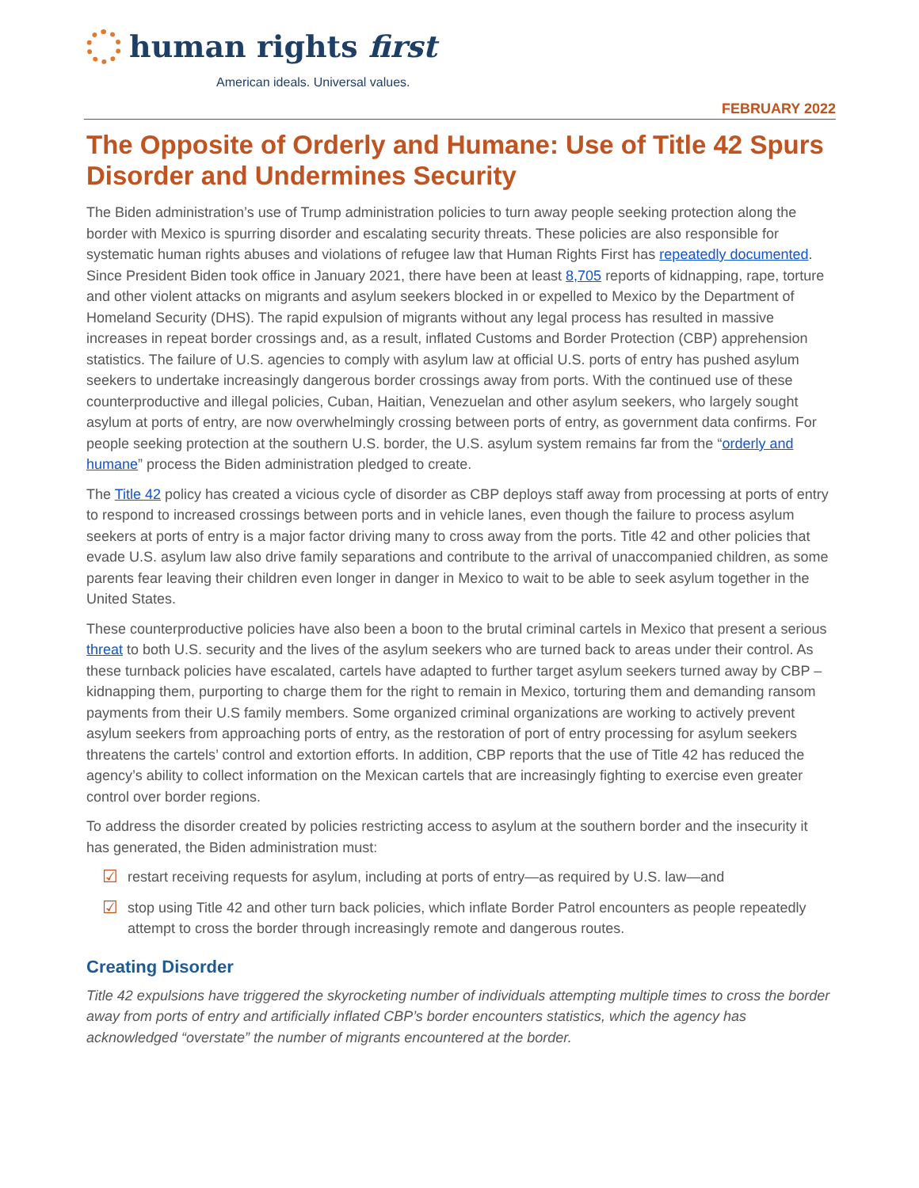human rights first
American ideals. Universal values.
FEBRUARY 2022
The Opposite of Orderly and Humane: Use of Title 42 Spurs Disorder and Undermines Security
The Biden administration’s use of Trump administration policies to turn away people seeking protection along the border with Mexico is spurring disorder and escalating security threats. These policies are also responsible for systematic human rights abuses and violations of refugee law that Human Rights First has repeatedly documented. Since President Biden took office in January 2021, there have been at least 8,705 reports of kidnapping, rape, torture and other violent attacks on migrants and asylum seekers blocked in or expelled to Mexico by the Department of Homeland Security (DHS). The rapid expulsion of migrants without any legal process has resulted in massive increases in repeat border crossings and, as a result, inflated Customs and Border Protection (CBP) apprehension statistics. The failure of U.S. agencies to comply with asylum law at official U.S. ports of entry has pushed asylum seekers to undertake increasingly dangerous border crossings away from ports. With the continued use of these counterproductive and illegal policies, Cuban, Haitian, Venezuelan and other asylum seekers, who largely sought asylum at ports of entry, are now overwhelmingly crossing between ports of entry, as government data confirms. For people seeking protection at the southern U.S. border, the U.S. asylum system remains far from the “orderly and humane” process the Biden administration pledged to create.
The Title 42 policy has created a vicious cycle of disorder as CBP deploys staff away from processing at ports of entry to respond to increased crossings between ports and in vehicle lanes, even though the failure to process asylum seekers at ports of entry is a major factor driving many to cross away from the ports. Title 42 and other policies that evade U.S. asylum law also drive family separations and contribute to the arrival of unaccompanied children, as some parents fear leaving their children even longer in danger in Mexico to wait to be able to seek asylum together in the United States.
These counterproductive policies have also been a boon to the brutal criminal cartels in Mexico that present a serious threat to both U.S. security and the lives of the asylum seekers who are turned back to areas under their control. As these turnback policies have escalated, cartels have adapted to further target asylum seekers turned away by CBP – kidnapping them, purporting to charge them for the right to remain in Mexico, torturing them and demanding ransom payments from their U.S family members. Some organized criminal organizations are working to actively prevent asylum seekers from approaching ports of entry, as the restoration of port of entry processing for asylum seekers threatens the cartels’ control and extortion efforts. In addition, CBP reports that the use of Title 42 has reduced the agency’s ability to collect information on the Mexican cartels that are increasingly fighting to exercise even greater control over border regions.
To address the disorder created by policies restricting access to asylum at the southern border and the insecurity it has generated, the Biden administration must:
☑ restart receiving requests for asylum, including at ports of entry—as required by U.S. law—and
☑ stop using Title 42 and other turn back policies, which inflate Border Patrol encounters as people repeatedly attempt to cross the border through increasingly remote and dangerous routes.
Creating Disorder
Title 42 expulsions have triggered the skyrocketing number of individuals attempting multiple times to cross the border away from ports of entry and artificially inflated CBP’s border encounters statistics, which the agency has acknowledged “overstate” the number of migrants encountered at the border.